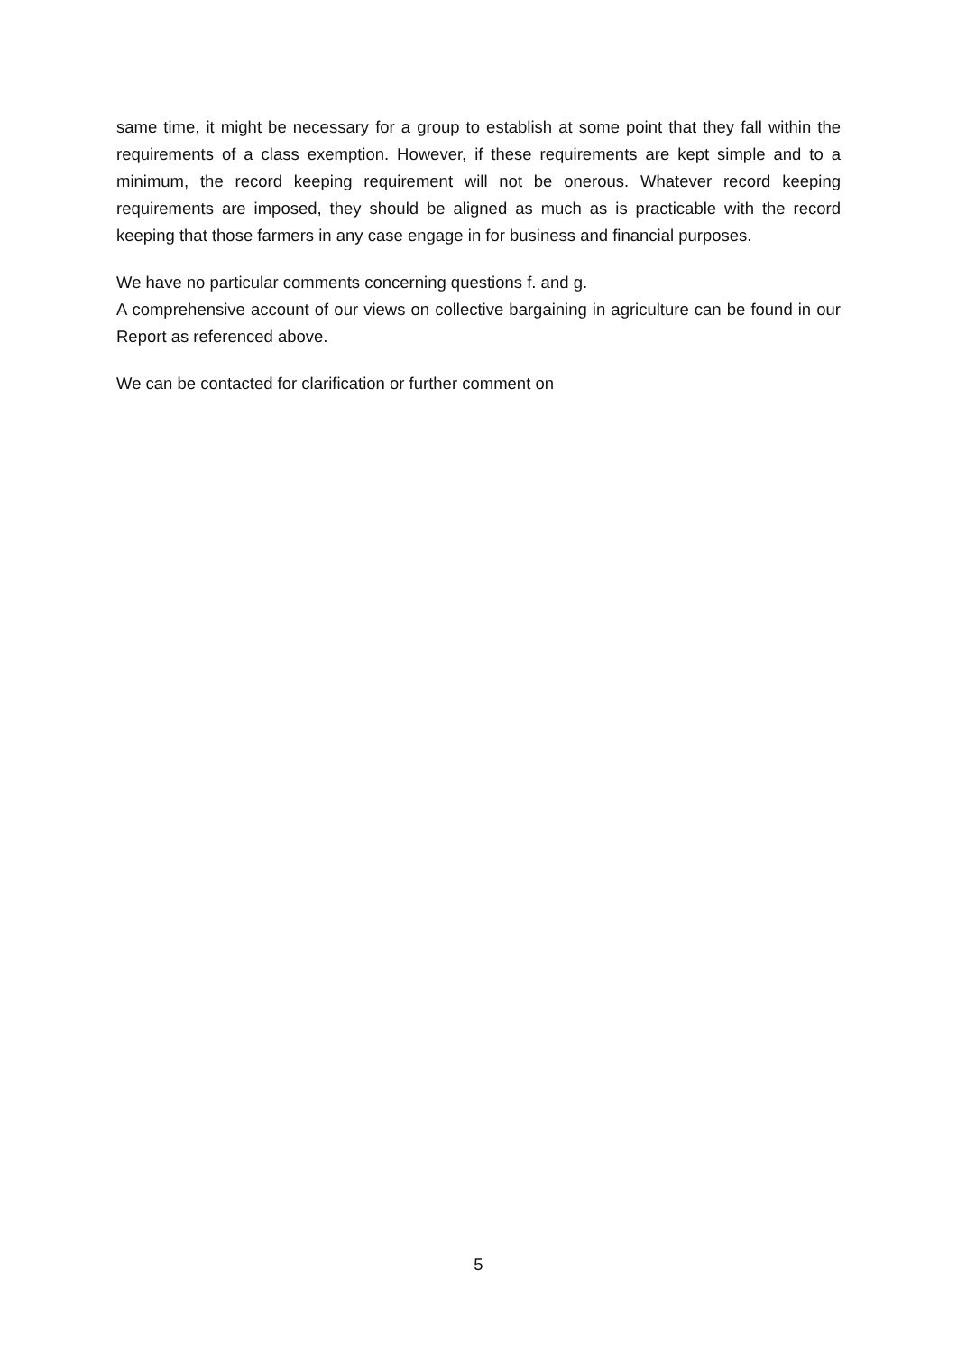same time, it might be necessary for a group to establish at some point that they fall within the requirements of a class exemption. However, if these requirements are kept simple and to a minimum, the record keeping requirement will not be onerous. Whatever record keeping requirements are imposed, they should be aligned as much as is practicable with the record keeping that those farmers in any case engage in for business and financial purposes.
We have no particular comments concerning questions f. and g.
A comprehensive account of our views on collective bargaining in agriculture can be found in our Report as referenced above.
We can be contacted for clarification or further comment on
5